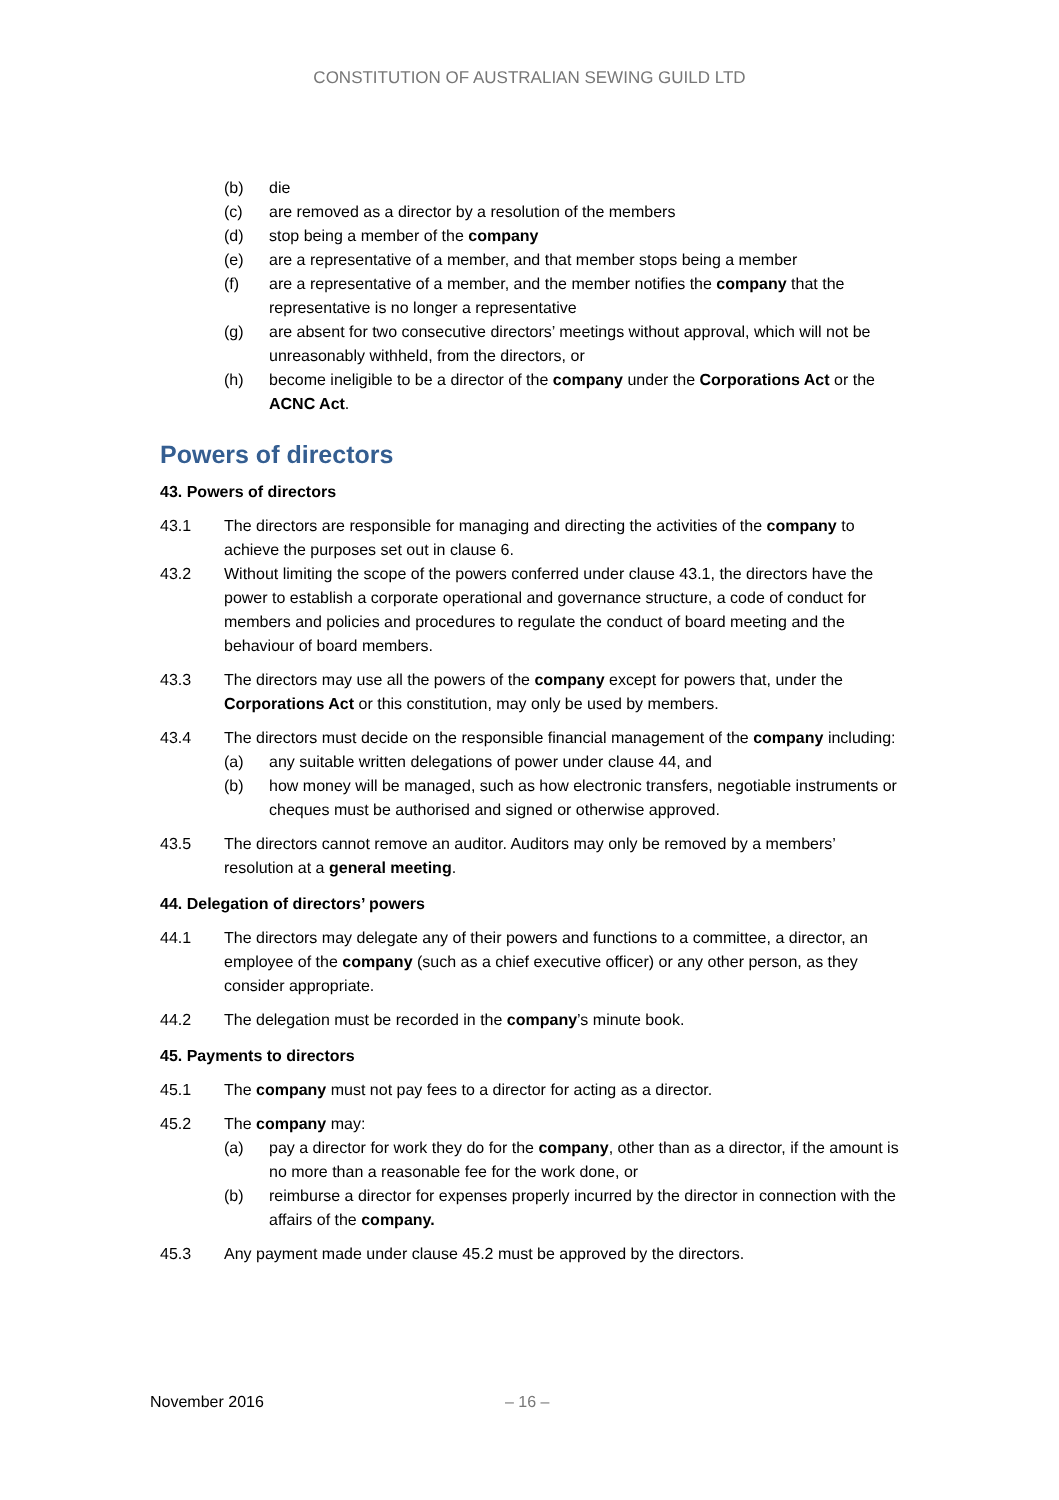CONSTITUTION OF AUSTRALIAN SEWING GUILD LTD
(b) die
(c) are removed as a director by a resolution of the members
(d) stop being a member of the company
(e) are a representative of a member, and that member stops being a member
(f) are a representative of a member, and the member notifies the company that the representative is no longer a representative
(g) are absent for two consecutive directors’ meetings without approval, which will not be unreasonably withheld, from the directors, or
(h) become ineligible to be a director of the company under the Corporations Act or the ACNC Act.
Powers of directors
43. Powers of directors
43.1 The directors are responsible for managing and directing the activities of the company to achieve the purposes set out in clause 6.
43.2 Without limiting the scope of the powers conferred under clause 43.1, the directors have the power to establish a corporate operational and governance structure, a code of conduct for members and policies and procedures to regulate the conduct of board meeting and the behaviour of board members.
43.3 The directors may use all the powers of the company except for powers that, under the Corporations Act or this constitution, may only be used by members.
43.4 The directors must decide on the responsible financial management of the company including:
(a) any suitable written delegations of power under clause 44, and
(b) how money will be managed, such as how electronic transfers, negotiable instruments or cheques must be authorised and signed or otherwise approved.
43.5 The directors cannot remove an auditor. Auditors may only be removed by a members’ resolution at a general meeting.
44. Delegation of directors’ powers
44.1 The directors may delegate any of their powers and functions to a committee, a director, an employee of the company (such as a chief executive officer) or any other person, as they consider appropriate.
44.2 The delegation must be recorded in the company’s minute book.
45. Payments to directors
45.1 The company must not pay fees to a director for acting as a director.
45.2 The company may:
(a) pay a director for work they do for the company, other than as a director, if the amount is no more than a reasonable fee for the work done, or
(b) reimburse a director for expenses properly incurred by the director in connection with the affairs of the company.
45.3 Any payment made under clause 45.2 must be approved by the directors.
November 2016 – 16 –